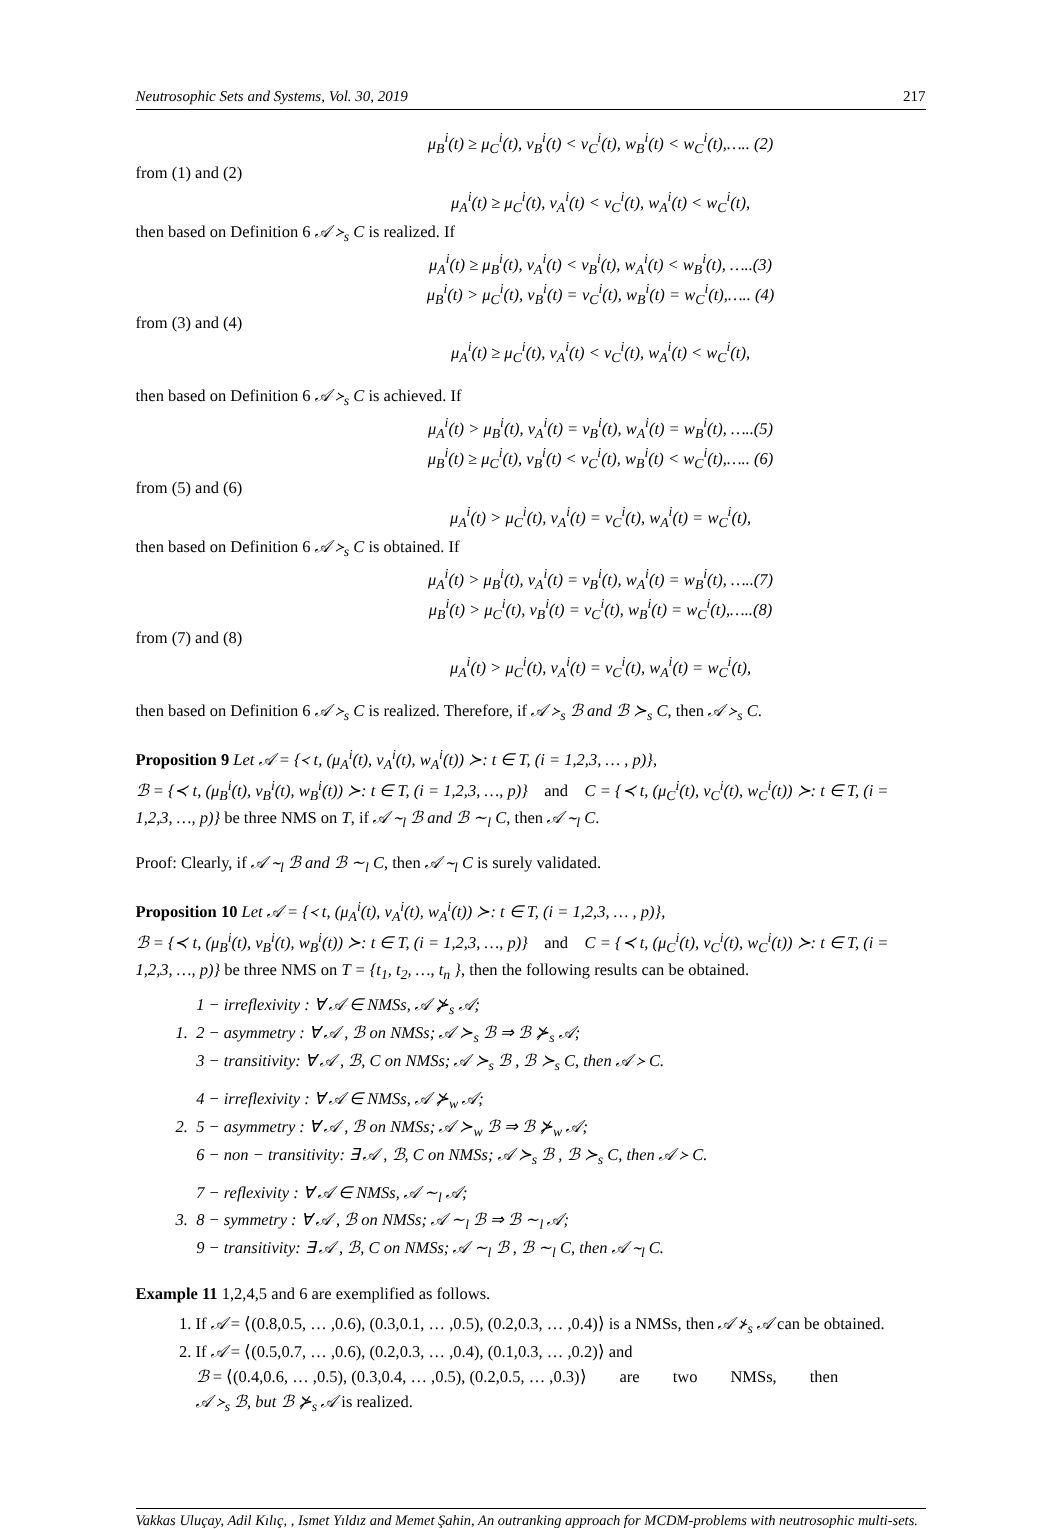Neutrosophic Sets and Systems, Vol. 30, 2019 217
μ<sub>B</sub><sup>i</sup>(t) ≥ μ<sub>C</sub><sup>i</sup>(t), ν<sub>B</sub><sup>i</sup>(t) < ν<sub>C</sub><sup>i</sup>(t), w<sub>B</sub><sup>i</sup>(t) < w<sub>C</sub><sup>i</sup>(t),….. (2)
from (1) and (2)
μ<sub>A</sub><sup>i</sup>(t) ≥ μ<sub>C</sub><sup>i</sup>(t), ν<sub>A</sub><sup>i</sup>(t) < ν<sub>C</sub><sup>i</sup>(t), w<sub>A</sub><sup>i</sup>(t) < w<sub>C</sub><sup>i</sup>(t),
then based on Definition 6 𝒜 ≻<sub>s</sub> C is realized. If
μ<sub>A</sub><sup>i</sup>(t) ≥ μ<sub>B</sub><sup>i</sup>(t), ν<sub>A</sub><sup>i</sup>(t) < ν<sub>B</sub><sup>i</sup>(t), w<sub>A</sub><sup>i</sup>(t) < w<sub>B</sub><sup>i</sup>(t), …..(3)
μ<sub>B</sub><sup>i</sup>(t) > μ<sub>C</sub><sup>i</sup>(t), ν<sub>B</sub><sup>i</sup>(t) = ν<sub>C</sub><sup>i</sup>(t), w<sub>B</sub><sup>i</sup>(t) = w<sub>C</sub><sup>i</sup>(t),….. (4)
from (3) and (4)
μ<sub>A</sub><sup>i</sup>(t) ≥ μ<sub>C</sub><sup>i</sup>(t), ν<sub>A</sub><sup>i</sup>(t) < ν<sub>C</sub><sup>i</sup>(t), w<sub>A</sub><sup>i</sup>(t) < w<sub>C</sub><sup>i</sup>(t),
then based on Definition 6 𝒜 ≻<sub>s</sub> C is achieved. If
μ<sub>A</sub><sup>i</sup>(t) > μ<sub>B</sub><sup>i</sup>(t), ν<sub>A</sub><sup>i</sup>(t) = ν<sub>B</sub><sup>i</sup>(t), w<sub>A</sub><sup>i</sup>(t) = w<sub>B</sub><sup>i</sup>(t), …..(5)
μ<sub>B</sub><sup>i</sup>(t) ≥ μ<sub>C</sub><sup>i</sup>(t), ν<sub>B</sub><sup>i</sup>(t) < ν<sub>C</sub><sup>i</sup>(t), w<sub>B</sub><sup>i</sup>(t) < w<sub>C</sub><sup>i</sup>(t),….. (6)
from (5) and (6)
μ<sub>A</sub><sup>i</sup>(t) > μ<sub>C</sub><sup>i</sup>(t), ν<sub>A</sub><sup>i</sup>(t) = ν<sub>C</sub><sup>i</sup>(t), w<sub>A</sub><sup>i</sup>(t) = w<sub>C</sub><sup>i</sup>(t),
then based on Definition 6 𝒜 ≻<sub>s</sub> C is obtained. If
μ<sub>A</sub><sup>i</sup>(t) > μ<sub>B</sub><sup>i</sup>(t), ν<sub>A</sub><sup>i</sup>(t) = ν<sub>B</sub><sup>i</sup>(t), w<sub>A</sub><sup>i</sup>(t) = w<sub>B</sub><sup>i</sup>(t), …..(7)
μ<sub>B</sub><sup>i</sup>(t) > μ<sub>C</sub><sup>i</sup>(t), ν<sub>B</sub><sup>i</sup>(t) = ν<sub>C</sub><sup>i</sup>(t), w<sub>B</sub><sup>i</sup>(t) = w<sub>C</sub><sup>i</sup>(t),…..(8)
from (7) and (8)
μ<sub>A</sub><sup>i</sup>(t) > μ<sub>C</sub><sup>i</sup>(t), ν<sub>A</sub><sup>i</sup>(t) = ν<sub>C</sub><sup>i</sup>(t), w<sub>A</sub><sup>i</sup>(t) = w<sub>C</sub><sup>i</sup>(t),
then based on Definition 6 𝒜 ≻<sub>s</sub> C is realized. Therefore, if 𝒜 ≻<sub>s</sub> ℬ and ℬ ≻<sub>s</sub> C, then 𝒜 ≻<sub>s</sub> C.
Proposition 9 Let 𝒜 = {≺ t, (μ<sub>A</sub><sup>i</sup>(t), ν<sub>A</sub><sup>i</sup>(t), w<sub>A</sub><sup>i</sup>(t)) ≻: t ∈ T, (i = 1,2,3, … , p)},
ℬ = {≺ t, (μ<sub>B</sub><sup>i</sup>(t), ν<sub>B</sub><sup>i</sup>(t), w<sub>B</sub><sup>i</sup>(t)) ≻: t ∈ T, (i = 1,2,3, …, p)} and C = {≺ t, (μ<sub>C</sub><sup>i</sup>(t), ν<sub>C</sub><sup>i</sup>(t), w<sub>C</sub><sup>i</sup>(t)) ≻: t ∈ T, (i = 1,2,3, …, p)} be three NMS on T, if 𝒜 ∼<sub>l</sub> ℬ and ℬ ∼<sub>l</sub> C, then 𝒜 ∼<sub>l</sub> C.
Proof: Clearly, if 𝒜 ∼<sub>l</sub> ℬ and ℬ ∼<sub>l</sub> C, then 𝒜 ∼<sub>l</sub> C is surely validated.
Proposition 10 Let 𝒜 = {≺ t, (μ<sub>A</sub><sup>i</sup>(t), ν<sub>A</sub><sup>i</sup>(t), w<sub>A</sub><sup>i</sup>(t)) ≻: t ∈ T, (i = 1,2,3, … , p)},
ℬ = {≺ t, (μ<sub>B</sub><sup>i</sup>(t), ν<sub>B</sub><sup>i</sup>(t), w<sub>B</sub><sup>i</sup>(t)) ≻: t ∈ T, (i = 1,2,3, …, p)} and C = {≺ t, (μ<sub>C</sub><sup>i</sup>(t), ν<sub>C</sub><sup>i</sup>(t), w<sub>C</sub><sup>i</sup>(t)) ≻: t ∈ T, (i = 1,2,3, …, p)} be three NMS on T = {t<sub>1</sub>, t<sub>2</sub>, …, t<sub>n</sub> }, then the following results can be obtained.
1 − irreflexivity : ∀ 𝒜 ∈ NMSs, 𝒜 ⊁<sub>s</sub> 𝒜;
1. 2 − asymmetry : ∀ 𝒜 , ℬ on NMSs; 𝒜 ≻<sub>s</sub> ℬ ⇒ ℬ ⊁<sub>s</sub> 𝒜;
3 − transitivity: ∀ 𝒜 , ℬ, C on NMSs; 𝒜 ≻<sub>s</sub> ℬ , ℬ ≻<sub>s</sub> C, then 𝒜 ≻ C.
4 − irreflexivity : ∀ 𝒜 ∈ NMSs, 𝒜 ⊁<sub>w</sub> 𝒜;
2. 5 − asymmetry : ∀ 𝒜 , ℬ on NMSs; 𝒜 ≻<sub>w</sub> ℬ ⇒ ℬ ⊁<sub>w</sub> 𝒜;
6 − non − transitivity: ∃ 𝒜 , ℬ, C on NMSs; 𝒜 ≻<sub>s</sub> ℬ , ℬ ≻<sub>s</sub> C, then 𝒜 ≻ C.
7 − reflexivity : ∀ 𝒜 ∈ NMSs, 𝒜 ∼<sub>l</sub> 𝒜;
3. 8 − symmetry : ∀ 𝒜 , ℬ on NMSs; 𝒜 ∼<sub>l</sub> ℬ ⇒ ℬ ∼<sub>l</sub> 𝒜;
9 − transitivity: ∃ 𝒜 , ℬ, C on NMSs; 𝒜 ∼<sub>l</sub> ℬ , ℬ ∼<sub>l</sub> C, then 𝒜 ∼<sub>l</sub> C.
Example 11 1,2,4,5 and 6 are exemplified as follows.
1. If 𝒜 = ⟨(0.8,0.5, … ,0.6), (0.3,0.1, … ,0.5), (0.2,0.3, … ,0.4)⟩ is a NMSs, then 𝒜 ⊁<sub>s</sub> 𝒜 can be obtained.
2. If 𝒜 = ⟨(0.5,0.7, … ,0.6), (0.2,0.3, … ,0.4), (0.1,0.3, … ,0.2)⟩ and
ℬ = ⟨(0.4,0.6, … ,0.5), (0.3,0.4, … ,0.5), (0.2,0.5, … ,0.3)⟩ are two NMSs, then
𝒜 ≻<sub>s</sub> ℬ, but ℬ ⊁<sub>s</sub> 𝒜 is realized.
Vakkas Uluçay, Adil Kılıç, , Ismet Yıldız and Memet Şahin, An outranking approach for MCDM-problems with neutrosophic multi-sets.